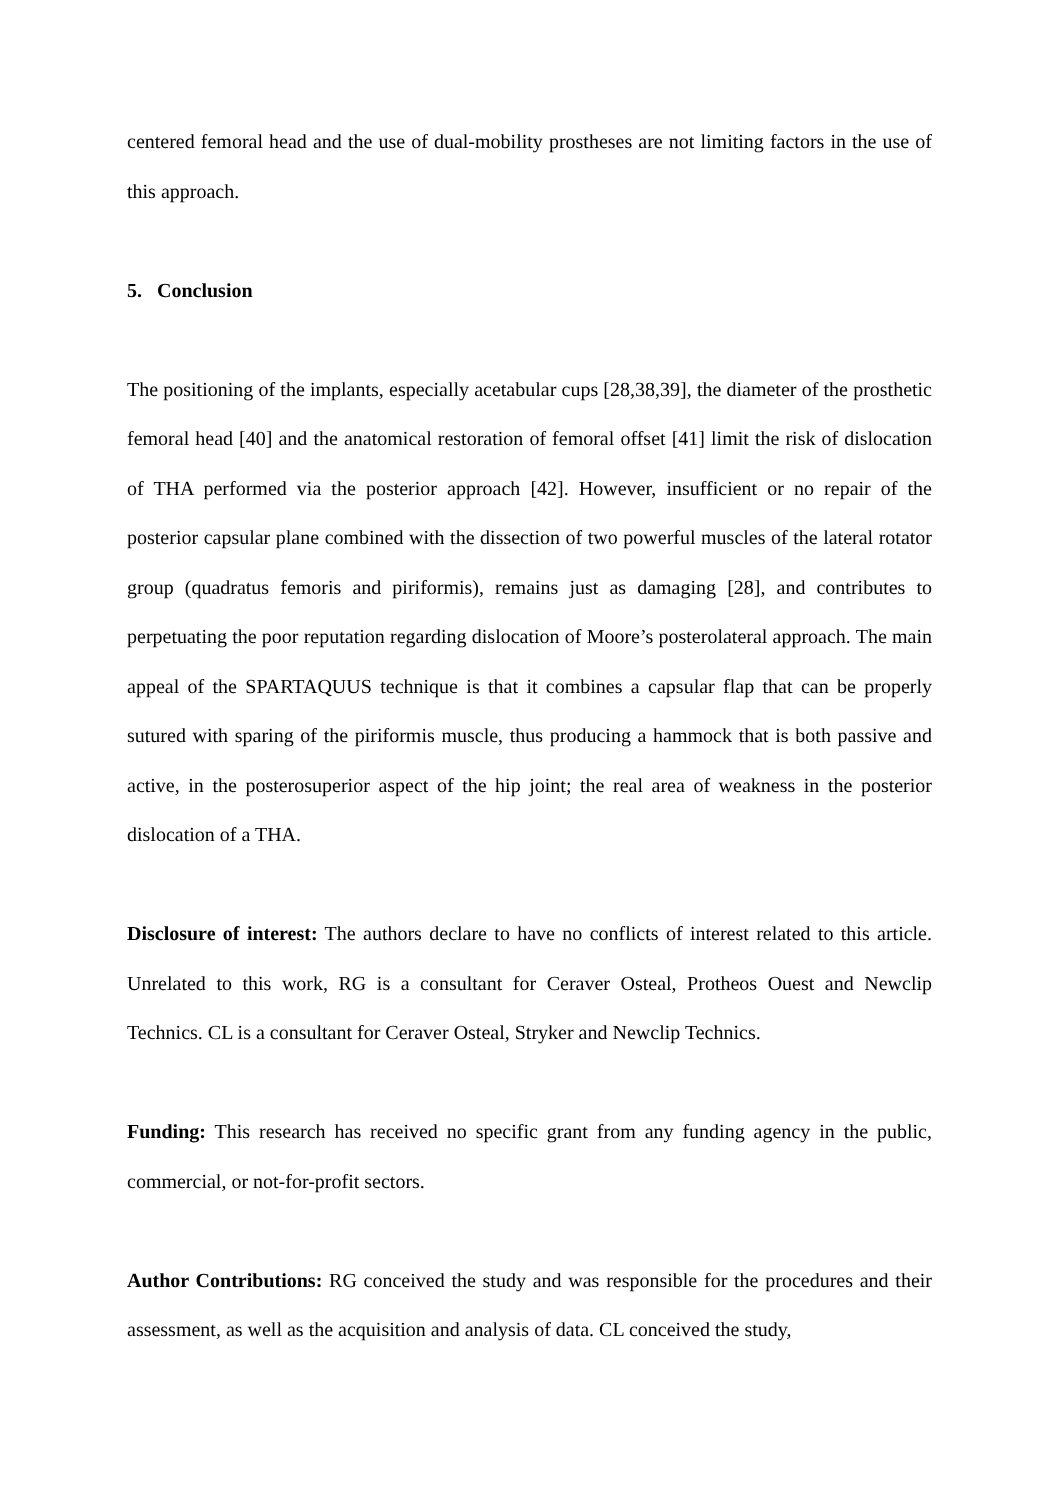centered femoral head and the use of dual-mobility prostheses are not limiting factors in the use of this approach.
5. Conclusion
The positioning of the implants, especially acetabular cups [28,38,39], the diameter of the prosthetic femoral head [40] and the anatomical restoration of femoral offset [41] limit the risk of dislocation of THA performed via the posterior approach [42]. However, insufficient or no repair of the posterior capsular plane combined with the dissection of two powerful muscles of the lateral rotator group (quadratus femoris and piriformis), remains just as damaging [28], and contributes to perpetuating the poor reputation regarding dislocation of Moore’s posterolateral approach. The main appeal of the SPARTAQUUS technique is that it combines a capsular flap that can be properly sutured with sparing of the piriformis muscle, thus producing a hammock that is both passive and active, in the posterosuperior aspect of the hip joint; the real area of weakness in the posterior dislocation of a THA.
Disclosure of interest: The authors declare to have no conflicts of interest related to this article. Unrelated to this work, RG is a consultant for Ceraver Osteal, Protheos Ouest and Newclip Technics. CL is a consultant for Ceraver Osteal, Stryker and Newclip Technics.
Funding: This research has received no specific grant from any funding agency in the public, commercial, or not-for-profit sectors.
Author Contributions: RG conceived the study and was responsible for the procedures and their assessment, as well as the acquisition and analysis of data. CL conceived the study,